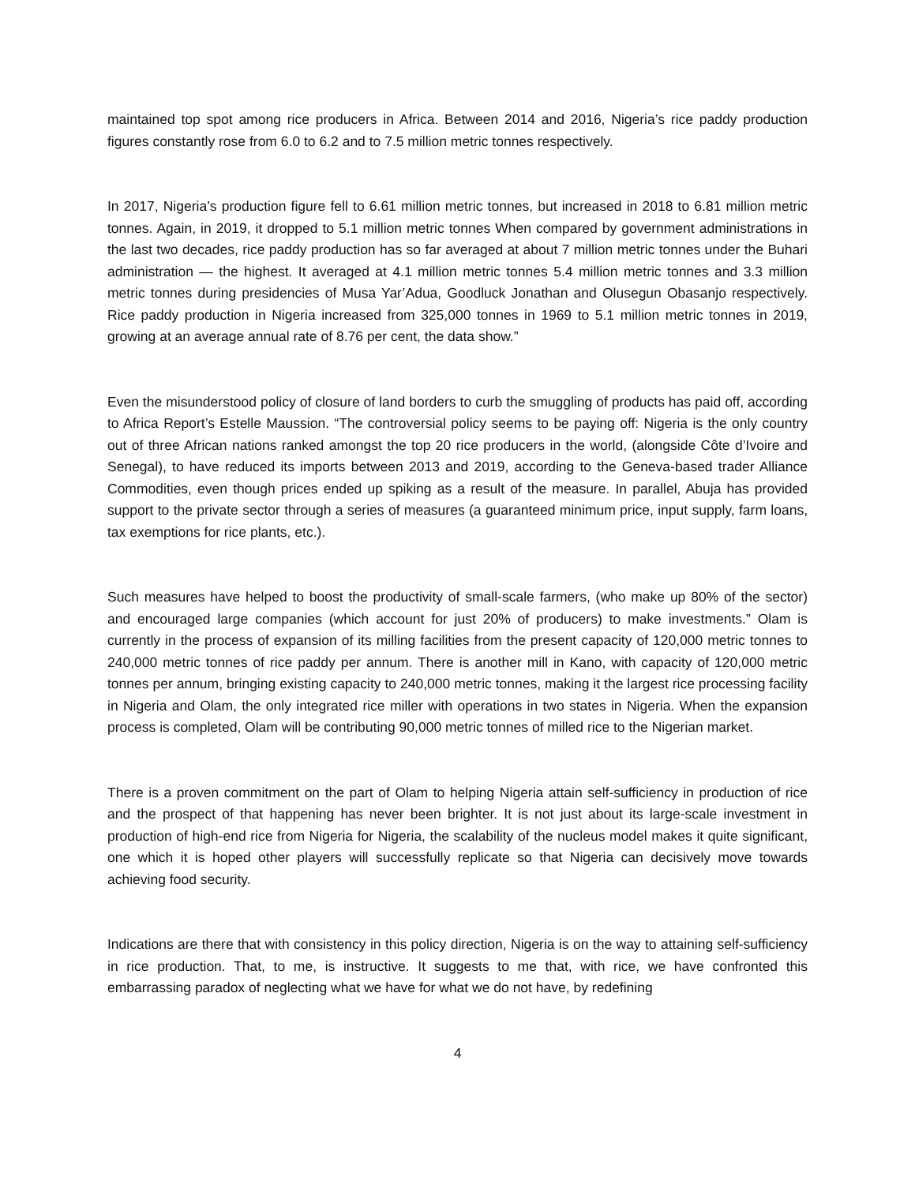maintained top spot among rice producers in Africa. Between 2014 and 2016, Nigeria’s rice paddy production figures constantly rose from 6.0 to 6.2 and to 7.5 million metric tonnes respectively.
In 2017, Nigeria’s production figure fell to 6.61 million metric tonnes, but increased in 2018 to 6.81 million metric tonnes. Again, in 2019, it dropped to 5.1 million metric tonnes When compared by government administrations in the last two decades, rice paddy production has so far averaged at about 7 million metric tonnes under the Buhari administration — the highest. It averaged at 4.1 million metric tonnes 5.4 million metric tonnes and 3.3 million metric tonnes during presidencies of Musa Yar’Adua, Goodluck Jonathan and Olusegun Obasanjo respectively. Rice paddy production in Nigeria increased from 325,000 tonnes in 1969 to 5.1 million metric tonnes in 2019, growing at an average annual rate of 8.76 per cent, the data show.”
Even the misunderstood policy of closure of land borders to curb the smuggling of products has paid off, according to Africa Report’s Estelle Maussion. “The controversial policy seems to be paying off: Nigeria is the only country out of three African nations ranked amongst the top 20 rice producers in the world, (alongside Côte d’Ivoire and Senegal), to have reduced its imports between 2013 and 2019, according to the Geneva-based trader Alliance Commodities, even though prices ended up spiking as a result of the measure. In parallel, Abuja has provided support to the private sector through a series of measures (a guaranteed minimum price, input supply, farm loans, tax exemptions for rice plants, etc.).
Such measures have helped to boost the productivity of small-scale farmers, (who make up 80% of the sector) and encouraged large companies (which account for just 20% of producers) to make investments.” Olam is currently in the process of expansion of its milling facilities from the present capacity of 120,000 metric tonnes to 240,000 metric tonnes of rice paddy per annum. There is another mill in Kano, with capacity of 120,000 metric tonnes per annum, bringing existing capacity to 240,000 metric tonnes, making it the largest rice processing facility in Nigeria and Olam, the only integrated rice miller with operations in two states in Nigeria. When the expansion process is completed, Olam will be contributing 90,000 metric tonnes of milled rice to the Nigerian market.
There is a proven commitment on the part of Olam to helping Nigeria attain self-sufficiency in production of rice and the prospect of that happening has never been brighter. It is not just about its large-scale investment in production of high-end rice from Nigeria for Nigeria, the scalability of the nucleus model makes it quite significant, one which it is hoped other players will successfully replicate so that Nigeria can decisively move towards achieving food security.
Indications are there that with consistency in this policy direction, Nigeria is on the way to attaining self-sufficiency in rice production. That, to me, is instructive. It suggests to me that, with rice, we have confronted this embarrassing paradox of neglecting what we have for what we do not have, by redefining
4